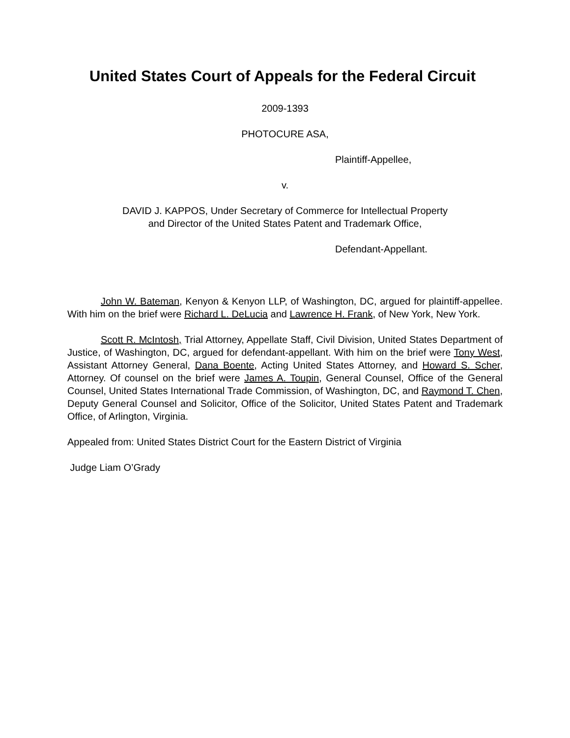United States Court of Appeals for the Federal Circuit
2009-1393
PHOTOCURE ASA,
Plaintiff-Appellee,
v.
DAVID J. KAPPOS, Under Secretary of Commerce for Intellectual Property
and Director of the United States Patent and Trademark Office,
Defendant-Appellant.
John W. Bateman, Kenyon & Kenyon LLP, of Washington, DC, argued for plaintiff-appellee. With him on the brief were Richard L. DeLucia and Lawrence H. Frank, of New York, New York.
Scott R. McIntosh, Trial Attorney, Appellate Staff, Civil Division, United States Department of Justice, of Washington, DC, argued for defendant-appellant. With him on the brief were Tony West, Assistant Attorney General, Dana Boente, Acting United States Attorney, and Howard S. Scher, Attorney. Of counsel on the brief were James A. Toupin, General Counsel, Office of the General Counsel, United States International Trade Commission, of Washington, DC, and Raymond T. Chen, Deputy General Counsel and Solicitor, Office of the Solicitor, United States Patent and Trademark Office, of Arlington, Virginia.
Appealed from: United States District Court for the Eastern District of Virginia
Judge Liam O’Grady